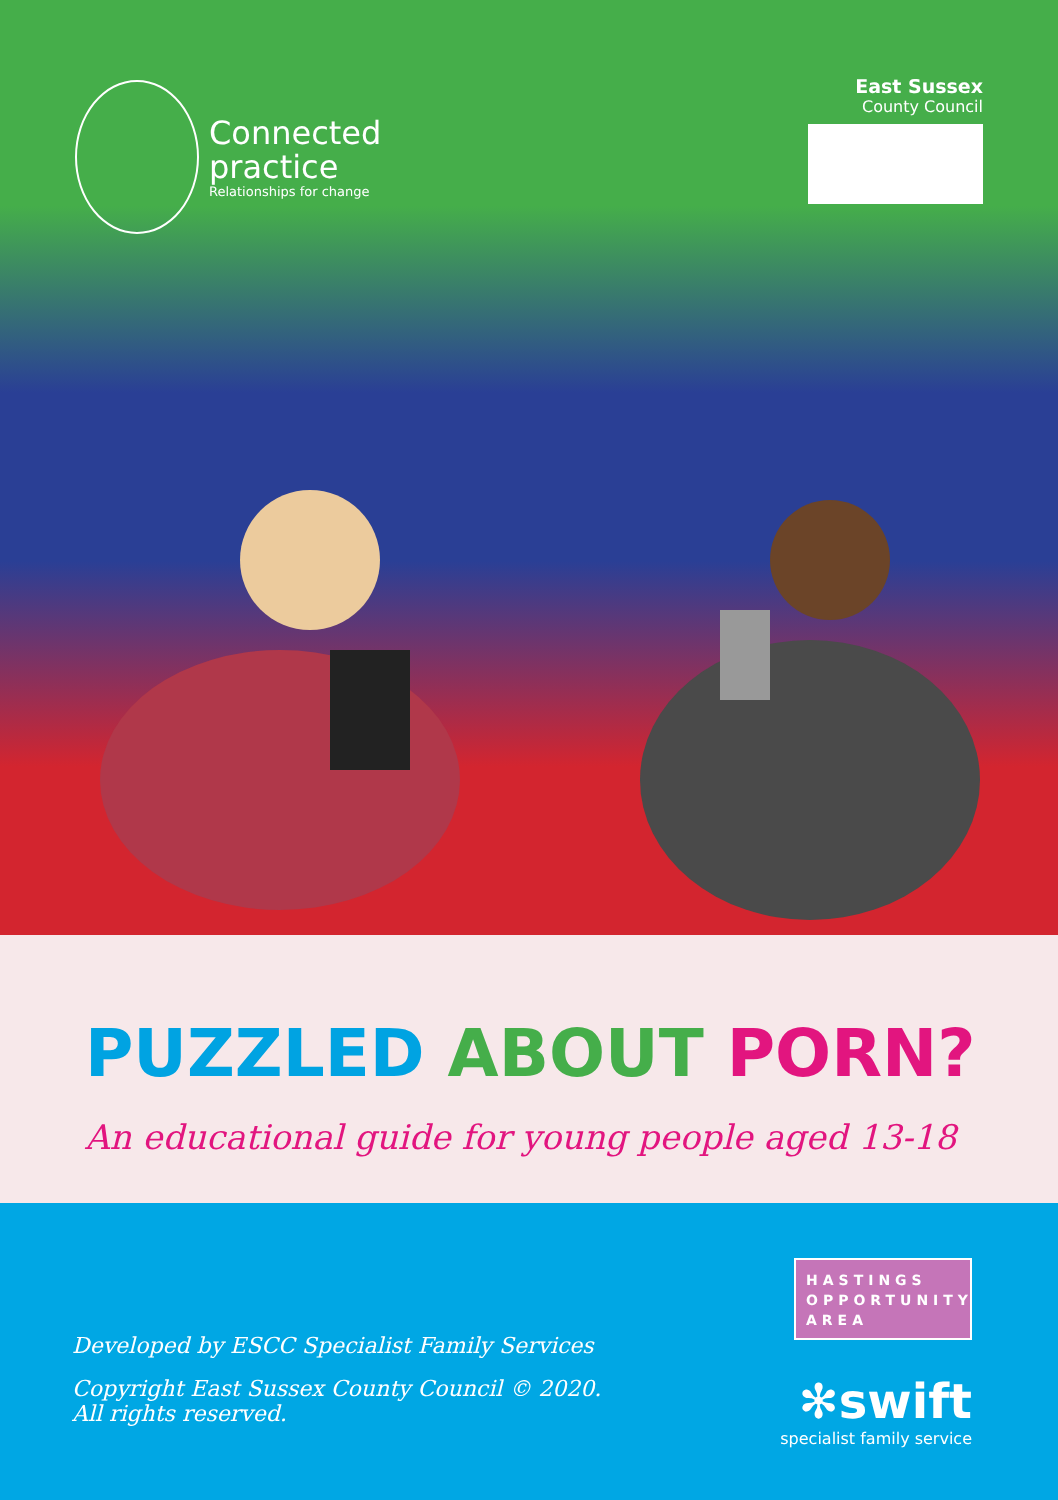Connected
practice
Relationships for change
East Sussex
County Council
PUZZLED ABOUT PORN?
An educational guide for young people aged 13-18
HASTINGS OPPORTUNITY AREA
Developed by ESCC Specialist Family Services
Copyright East Sussex County Council © 2020.
All rights reserved.
✻swift
specialist family service